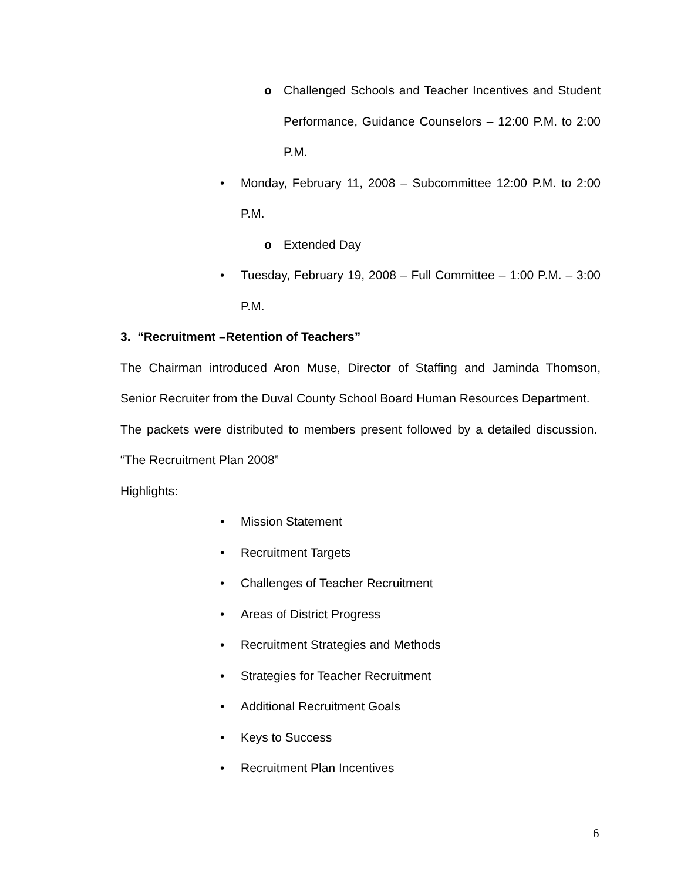o Challenged Schools and Teacher Incentives and Student Performance, Guidance Counselors – 12:00 P.M. to 2:00 P.M.
• Monday, February 11, 2008 – Subcommittee 12:00 P.M. to 2:00 P.M.
o Extended Day
• Tuesday, February 19, 2008 – Full Committee – 1:00 P.M. – 3:00 P.M.
3. “Recruitment –Retention of Teachers”
The Chairman introduced Aron Muse, Director of Staffing and Jaminda Thomson, Senior Recruiter from the Duval County School Board Human Resources Department.
The packets were distributed to members present followed by a detailed discussion. “The Recruitment Plan 2008”
Highlights:
• Mission Statement
• Recruitment Targets
• Challenges of Teacher Recruitment
• Areas of District Progress
• Recruitment Strategies and Methods
• Strategies for Teacher Recruitment
• Additional Recruitment Goals
• Keys to Success
• Recruitment Plan Incentives
6